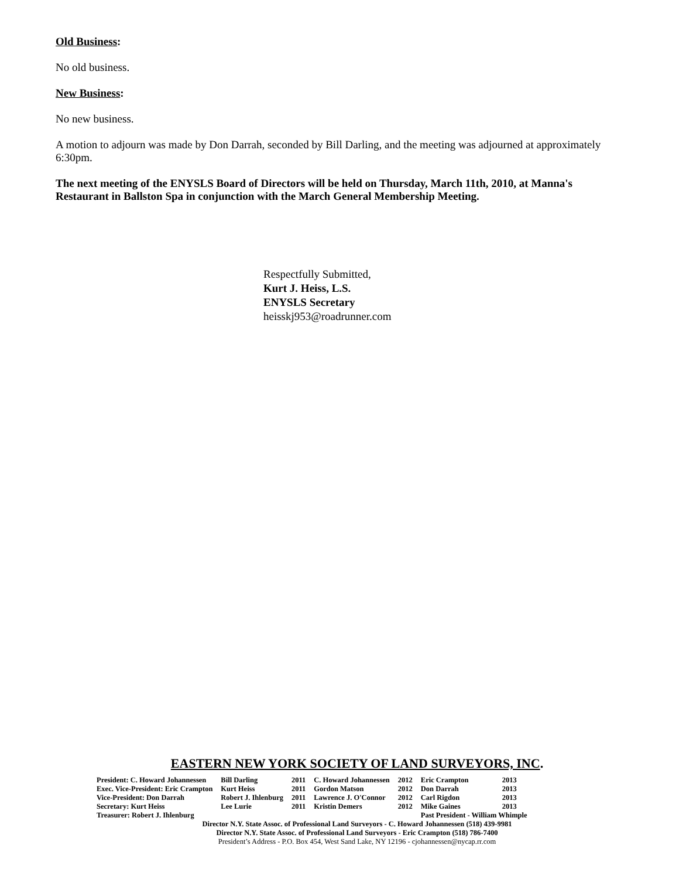Old Business:
No old business.
New Business:
No new business.
A motion to adjourn was made by Don Darrah, seconded by Bill Darling, and the meeting was adjourned at approximately 6:30pm.
The next meeting of the ENYSLS Board of Directors will be held on Thursday, March 11th, 2010, at Manna's Restaurant in Ballston Spa in conjunction with the March General Membership Meeting.
Respectfully Submitted,
Kurt J. Heiss, L.S.
ENYSLS Secretary
heisskj953@roadrunner.com
EASTERN NEW YORK SOCIETY OF LAND SURVEYORS, INC.
| President: C. Howard Johannessen | Bill Darling | 2011 | C. Howard Johannessen | 2012 | Eric Crampton | 2013 |
| Exec. Vice-President: Eric Crampton | Kurt Heiss | 2011 | Gordon Matson | 2012 | Don Darrah | 2013 |
| Vice-President: Don Darrah | Robert J. Ihlenburg | 2011 | Lawrence J. O'Connor | 2012 | Carl Rigdon | 2013 |
| Secretary: Kurt Heiss | Lee Lurie | 2011 | Kristin Demers | 2012 | Mike Gaines | 2013 |
| Treasurer: Robert J. Ihlenburg | | | | | Past President - William Whimple | |
Director N.Y. State Assoc. of Professional Land Surveyors - C. Howard Johannessen (518) 439-9981
Director N.Y. State Assoc. of Professional Land Surveyors - Eric Crampton (518) 786-7400
President’s Address - P.O. Box 454, West Sand Lake, NY 12196 - cjohannessen@nycap.rr.com